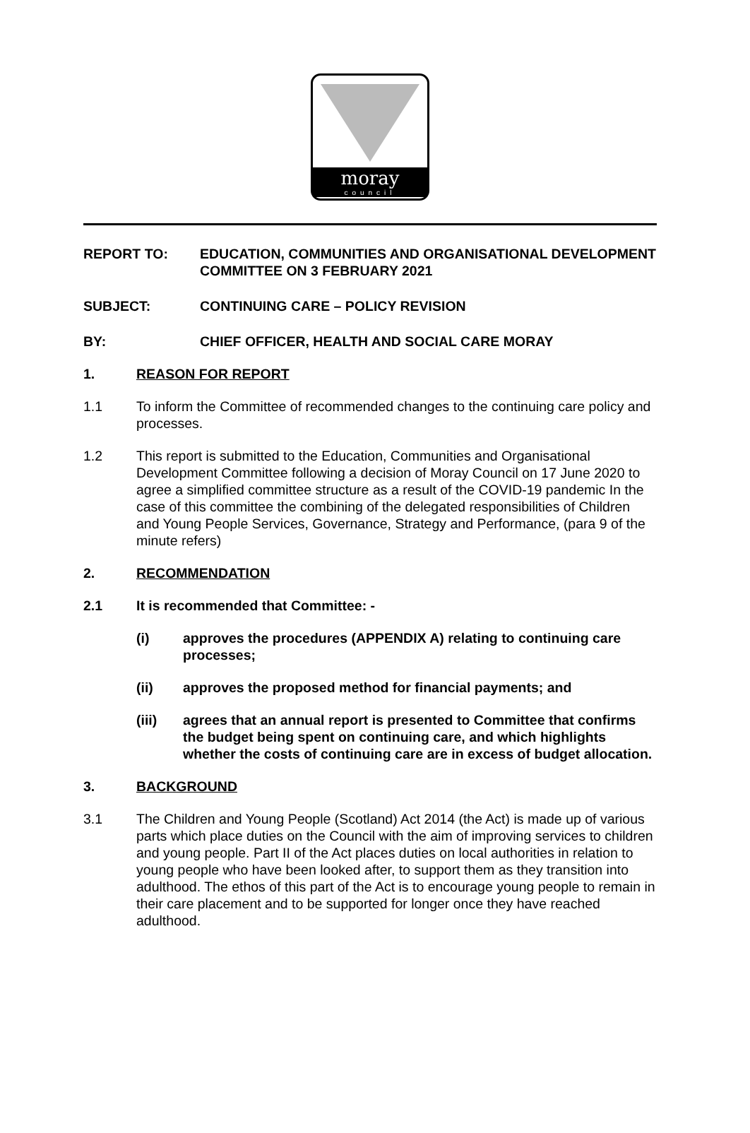moray
council
REPORT TO: EDUCATION, COMMUNITIES AND ORGANISATIONAL DEVELOPMENT COMMITTEE ON 3 FEBRUARY 2021
SUBJECT: CONTINUING CARE – POLICY REVISION
BY: CHIEF OFFICER, HEALTH AND SOCIAL CARE MORAY
1. REASON FOR REPORT
1.1 To inform the Committee of recommended changes to the continuing care policy and processes.
1.2 This report is submitted to the Education, Communities and Organisational Development Committee following a decision of Moray Council on 17 June 2020 to agree a simplified committee structure as a result of the COVID-19 pandemic In the case of this committee the combining of the delegated responsibilities of Children and Young People Services, Governance, Strategy and Performance, (para 9 of the minute refers)
2. RECOMMENDATION
2.1 It is recommended that Committee: -
(i) approves the procedures (APPENDIX A) relating to continuing care processes;
(ii) approves the proposed method for financial payments; and
(iii) agrees that an annual report is presented to Committee that confirms the budget being spent on continuing care, and which highlights whether the costs of continuing care are in excess of budget allocation.
3. BACKGROUND
3.1 The Children and Young People (Scotland) Act 2014 (the Act) is made up of various parts which place duties on the Council with the aim of improving services to children and young people. Part II of the Act places duties on local authorities in relation to young people who have been looked after, to support them as they transition into adulthood. The ethos of this part of the Act is to encourage young people to remain in their care placement and to be supported for longer once they have reached adulthood.